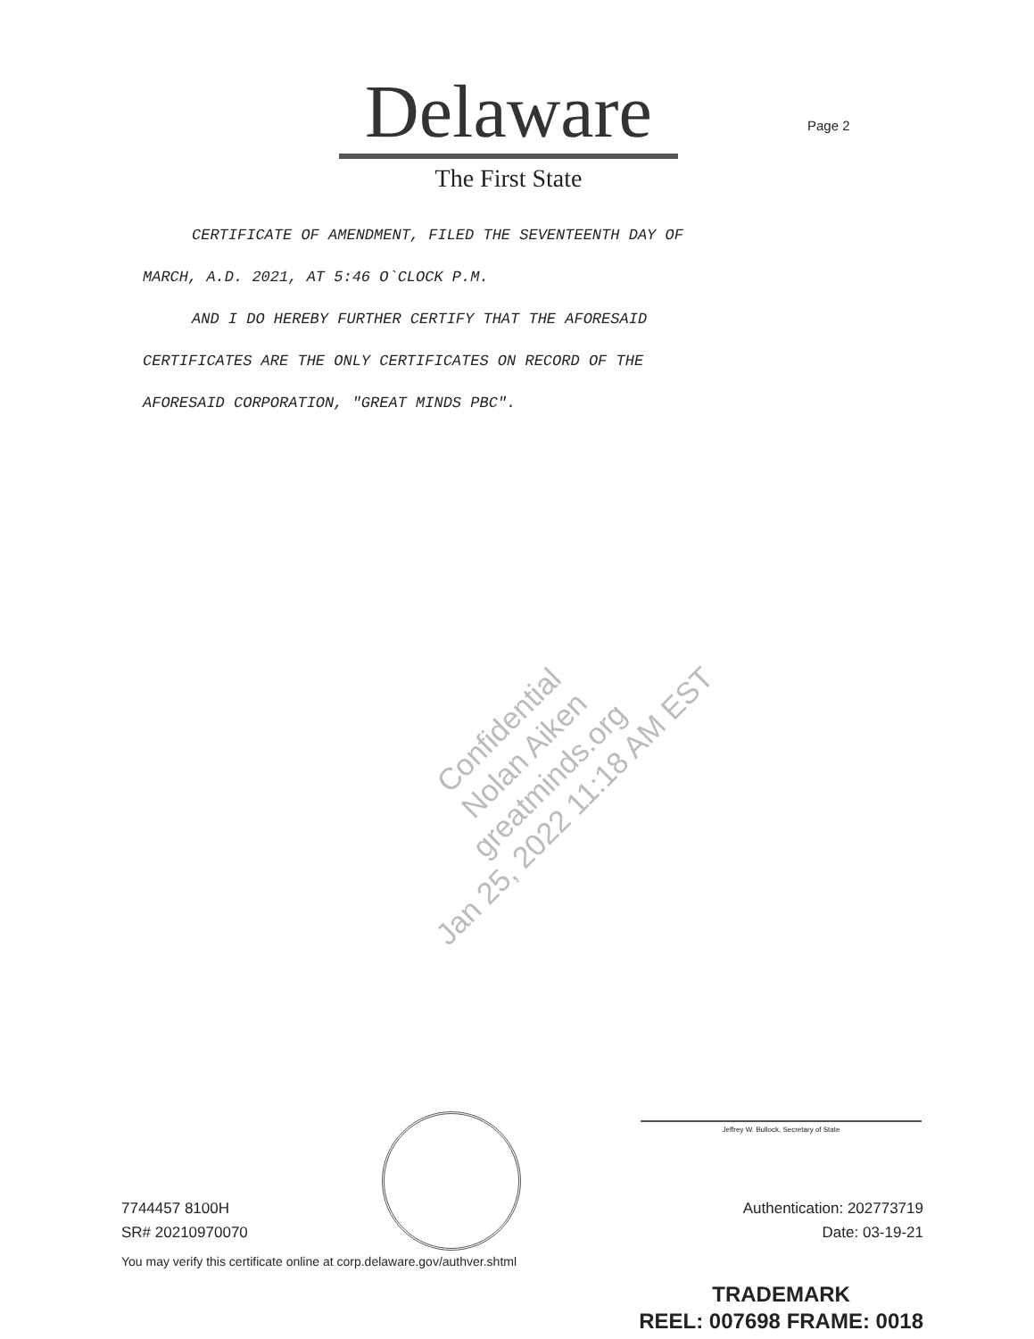Delaware
The First State
Page 2
CERTIFICATE OF AMENDMENT, FILED THE SEVENTEENTH DAY OF
MARCH, A.D. 2021, AT 5:46 O`CLOCK P.M.
AND I DO HEREBY FURTHER CERTIFY THAT THE AFORESAID
CERTIFICATES ARE THE ONLY CERTIFICATES ON RECORD OF THE
AFORESAID CORPORATION, "GREAT MINDS PBC".
Confidential
Nolan Aiken
greatminds.org
Jan 25, 2022 11:18 AM EST
Jeffrey W. Bullock, Secretary of State
7744457 8100H
SR# 20210970070
Authentication: 202773719
Date: 03-19-21
You may verify this certificate online at corp.delaware.gov/authver.shtml
TRADEMARK
REEL: 007698 FRAME: 0018